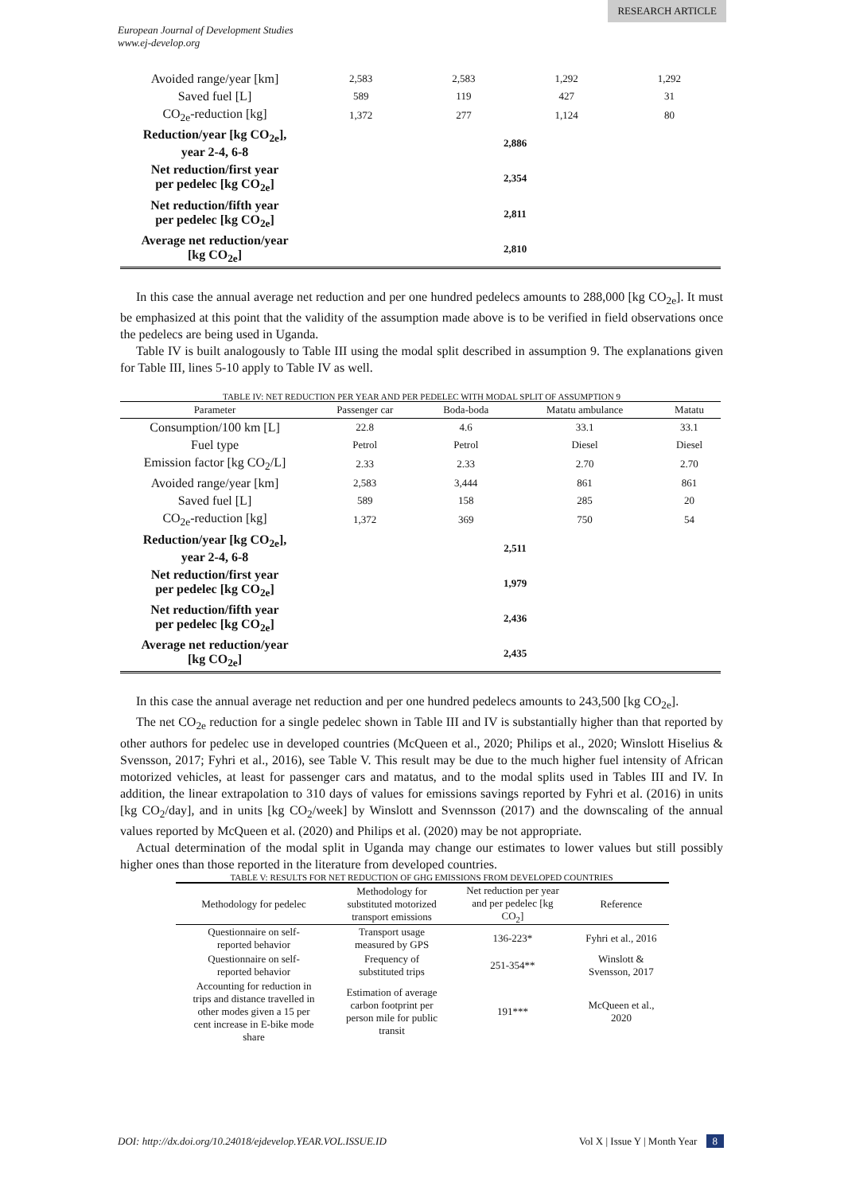RESEARCH ARTICLE
European Journal of Development Studies
www.ej-develop.org
| Avoided range/year [km] | 2,583 | 2,583 | 1,292 | 1,292 |
| Saved fuel [L] | 589 | 119 | 427 | 31 |
| CO<sub>2e</sub>-reduction [kg] | 1,372 | 277 | 1,124 | 80 |
| Reduction/year [kg CO<sub>2e</sub>], year 2-4, 6-8 | 2,886 | | | |
| Net reduction/first year per pedelec [kg CO<sub>2e</sub>] | 2,354 | | | |
| Net reduction/fifth year per pedelec [kg CO<sub>2e</sub>] | 2,811 | | | |
| Average net reduction/year [kg CO<sub>2e</sub>] | 2,810 | | | |
In this case the annual average net reduction and per one hundred pedelecs amounts to 288,000 [kg CO<sub>2e</sub>]. It must be emphasized at this point that the validity of the assumption made above is to be verified in field observations once the pedelecs are being used in Uganda.
Table IV is built analogously to Table III using the modal split described in assumption 9. The explanations given for Table III, lines 5-10 apply to Table IV as well.
TABLE IV: NET REDUCTION PER YEAR AND PER PEDELEC WITH MODAL SPLIT OF ASSUMPTION 9
| Parameter | Passenger car | Boda-boda | Matatu ambulance | Matatu |
| Consumption/100 km [L] | 22.8 | 4.6 | 33.1 | 33.1 |
| Fuel type | Petrol | Petrol | Diesel | Diesel |
| Emission factor [kg CO<sub>2</sub>/L] | 2.33 | 2.33 | 2.70 | 2.70 |
| Avoided range/year [km] | 2,583 | 3,444 | 861 | 861 |
| Saved fuel [L] | 589 | 158 | 285 | 20 |
| CO<sub>2e</sub>-reduction [kg] | 1,372 | 369 | 750 | 54 |
| Reduction/year [kg CO<sub>2e</sub>], year 2-4, 6-8 | 2,511 | | | |
| Net reduction/first year per pedelec [kg CO<sub>2e</sub>] | 1,979 | | | |
| Net reduction/fifth year per pedelec [kg CO<sub>2e</sub>] | 2,436 | | | |
| Average net reduction/year [kg CO<sub>2e</sub>] | 2,435 | | | |
In this case the annual average net reduction and per one hundred pedelecs amounts to 243,500 [kg CO<sub>2e</sub>].
The net CO<sub>2e</sub> reduction for a single pedelec shown in Table III and IV is substantially higher than that reported by other authors for pedelec use in developed countries (McQueen et al., 2020; Philips et al., 2020; Winslott Hiselius & Svensson, 2017; Fyhri et al., 2016), see Table V. This result may be due to the much higher fuel intensity of African motorized vehicles, at least for passenger cars and matatus, and to the modal splits used in Tables III and IV. In addition, the linear extrapolation to 310 days of values for emissions savings reported by Fyhri et al. (2016) in units [kg CO<sub>2</sub>/day], and in units [kg CO<sub>2</sub>/week] by Winslott and Svennsson (2017) and the downscaling of the annual values reported by McQueen et al. (2020) and Philips et al. (2020) may be not appropriate.
Actual determination of the modal split in Uganda may change our estimates to lower values but still possibly higher ones than those reported in the literature from developed countries.
TABLE V: RESULTS FOR NET REDUCTION OF GHG EMISSIONS FROM DEVELOPED COUNTRIES
| Methodology for pedelec | Methodology for substituted motorized transport emissions | Net reduction per year and per pedelec [kg CO<sub>2</sub>] | Reference |
| --- | --- | --- | --- |
| Questionnaire on self- reported behavior | Transport usage measured by GPS | 136-223* | Fyhri et al., 2016 |
| Questionnaire on self- reported behavior | Frequency of substituted trips | 251-354** | Winslott & Svensson, 2017 |
| Accounting for reduction in trips and distance travelled in other modes given a 15 per cent increase in E-bike mode share | Estimation of average carbon footprint per person mile for public transit | 191*** | McQueen et al., 2020 |
DOI: http://dx.doi.org/10.24018/ejdevelop.YEAR.VOL.ISSUE.ID Vol X | Issue Y | Month Year 8